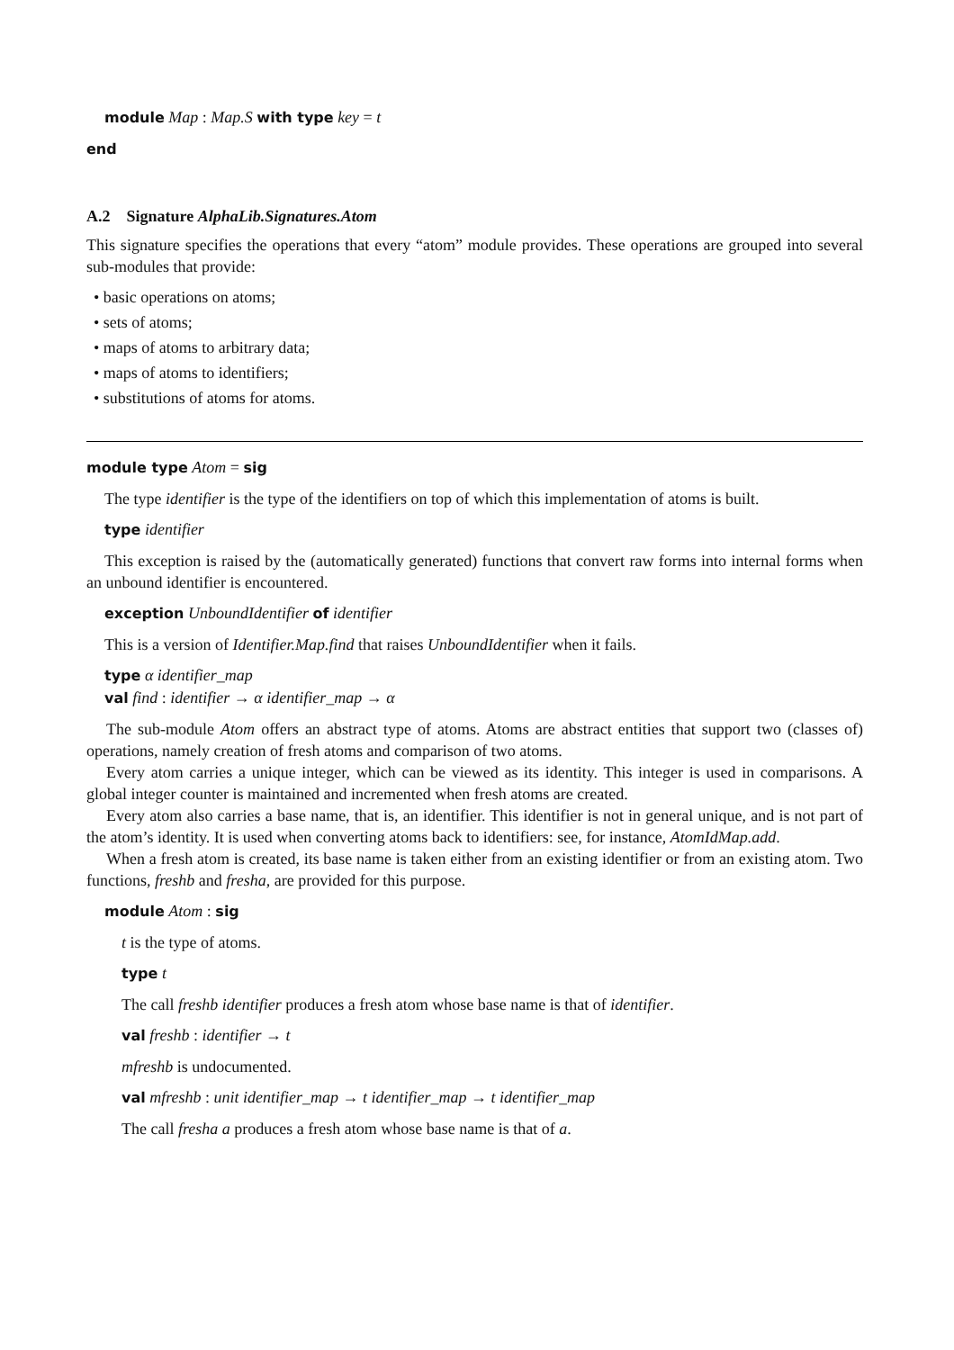module Map : Map.S with type key = t
end
A.2 Signature AlphaLib.Signatures.Atom
This signature specifies the operations that every “atom” module provides. These operations are grouped into several sub-modules that provide:
• basic operations on atoms;
• sets of atoms;
• maps of atoms to arbitrary data;
• maps of atoms to identifiers;
• substitutions of atoms for atoms.
module type Atom = sig
The type identifier is the type of the identifiers on top of which this implementation of atoms is built.
type identifier
This exception is raised by the (automatically generated) functions that convert raw forms into internal forms when an unbound identifier is encountered.
exception UnboundIdentifier of identifier
This is a version of Identifier.Map.find that raises UnboundIdentifier when it fails.
type α identifier_map
val find : identifier → α identifier_map → α
The sub-module Atom offers an abstract type of atoms. Atoms are abstract entities that support two (classes of) operations, namely creation of fresh atoms and comparison of two atoms.
Every atom carries a unique integer, which can be viewed as its identity. This integer is used in comparisons. A global integer counter is maintained and incremented when fresh atoms are created.
Every atom also carries a base name, that is, an identifier. This identifier is not in general unique, and is not part of the atom’s identity. It is used when converting atoms back to identifiers: see, for instance, AtomIdMap.add.
When a fresh atom is created, its base name is taken either from an existing identifier or from an existing atom. Two functions, freshb and fresha, are provided for this purpose.
module Atom : sig
t is the type of atoms.
type t
The call freshb identifier produces a fresh atom whose base name is that of identifier.
val freshb : identifier → t
mfreshb is undocumented.
val mfreshb : unit identifier_map → t identifier_map → t identifier_map
The call fresha a produces a fresh atom whose base name is that of a.